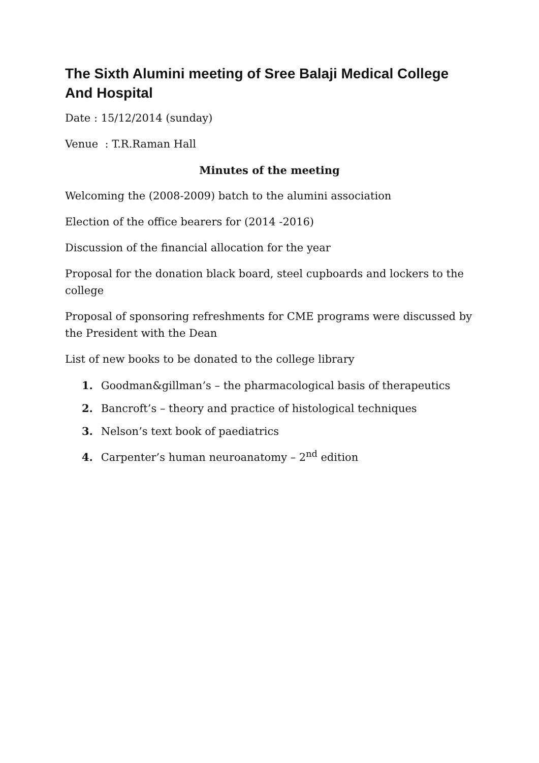The Sixth Alumini meeting of Sree Balaji Medical College And Hospital
Date : 15/12/2014 (sunday)
Venue : T.R.Raman Hall
Minutes of the meeting
Welcoming the (2008-2009) batch to the alumini association
Election of the office bearers for (2014 -2016)
Discussion of the financial allocation for the year
Proposal for the donation black board, steel cupboards and lockers to the college
Proposal of sponsoring refreshments for CME programs were discussed by the President with the Dean
List of new books to be donated to the college library
1. Goodman&gillman’s – the pharmacological basis of therapeutics
2. Bancroft’s – theory and practice of histological techniques
3. Nelson’s text book of paediatrics
4. Carpenter’s human neuroanatomy – 2<sup>nd</sup> edition